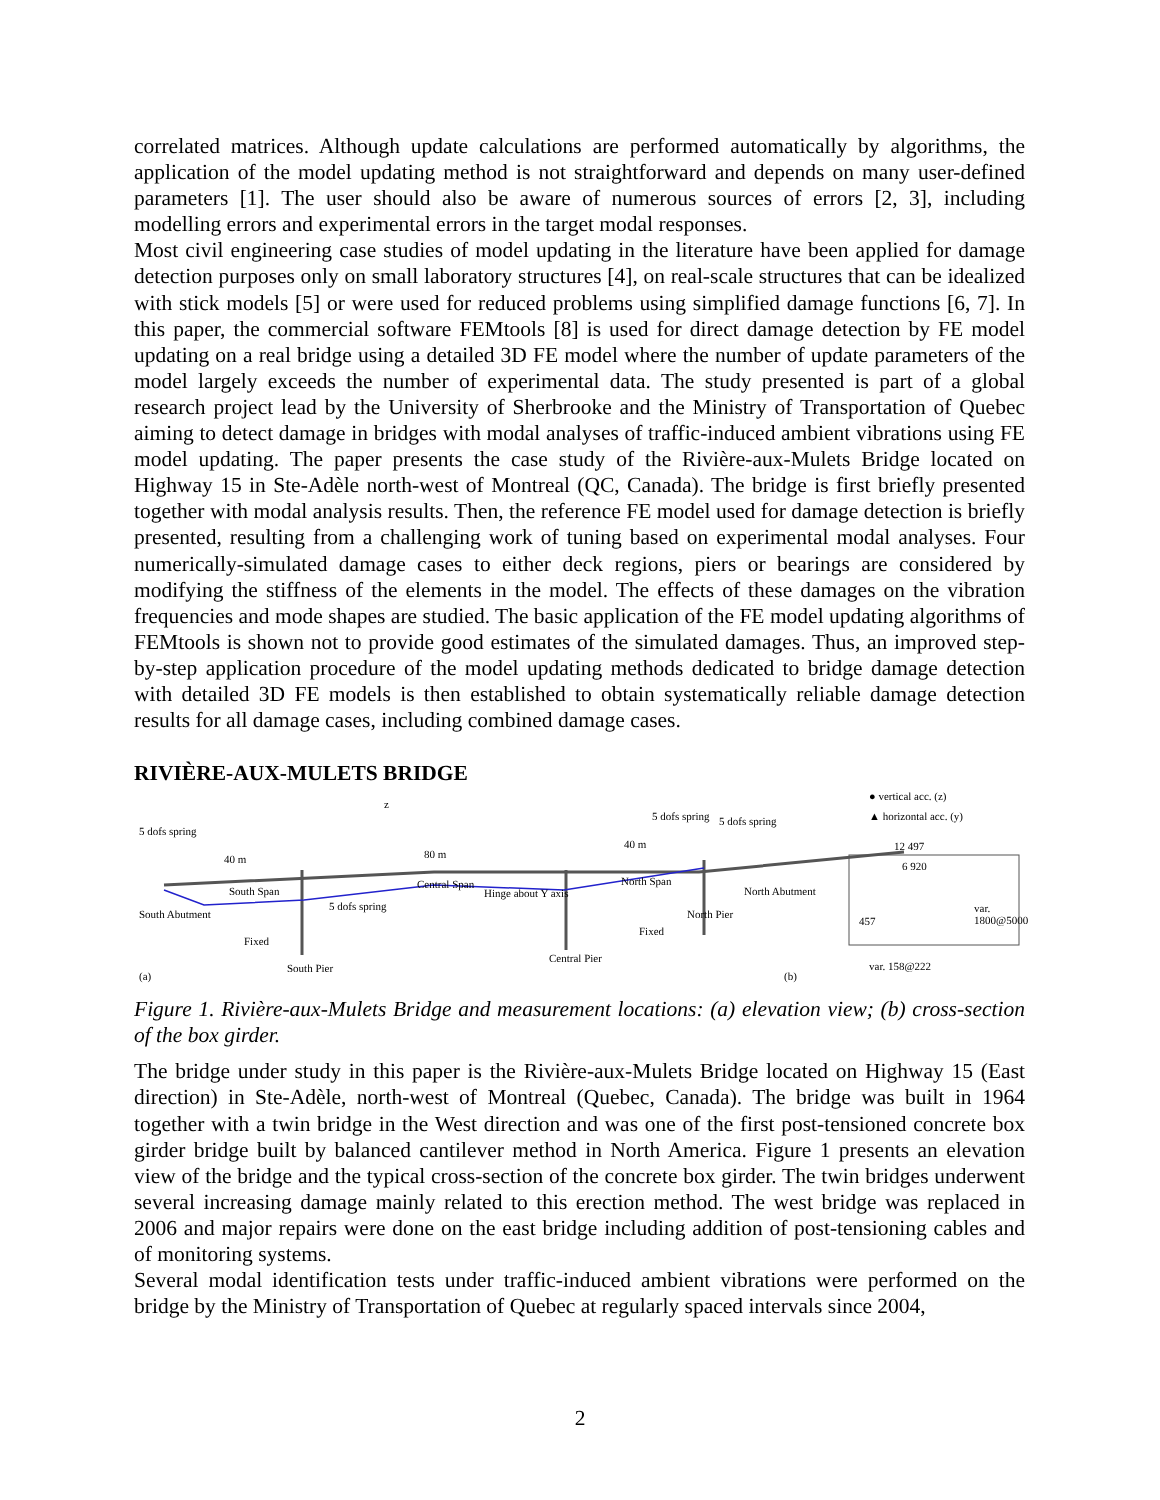correlated matrices. Although update calculations are performed automatically by algorithms, the application of the model updating method is not straightforward and depends on many user-defined parameters [1]. The user should also be aware of numerous sources of errors [2, 3], including modelling errors and experimental errors in the target modal responses.
Most civil engineering case studies of model updating in the literature have been applied for damage detection purposes only on small laboratory structures [4], on real-scale structures that can be idealized with stick models [5] or were used for reduced problems using simplified damage functions [6, 7]. In this paper, the commercial software FEMtools [8] is used for direct damage detection by FE model updating on a real bridge using a detailed 3D FE model where the number of update parameters of the model largely exceeds the number of experimental data. The study presented is part of a global research project lead by the University of Sherbrooke and the Ministry of Transportation of Quebec aiming to detect damage in bridges with modal analyses of traffic-induced ambient vibrations using FE model updating. The paper presents the case study of the Rivière-aux-Mulets Bridge located on Highway 15 in Ste-Adèle north-west of Montreal (QC, Canada). The bridge is first briefly presented together with modal analysis results. Then, the reference FE model used for damage detection is briefly presented, resulting from a challenging work of tuning based on experimental modal analyses. Four numerically-simulated damage cases to either deck regions, piers or bearings are considered by modifying the stiffness of the elements in the model. The effects of these damages on the vibration frequencies and mode shapes are studied. The basic application of the FE model updating algorithms of FEMtools is shown not to provide good estimates of the simulated damages. Thus, an improved step-by-step application procedure of the model updating methods dedicated to bridge damage detection with detailed 3D FE models is then established to obtain systematically reliable damage detection results for all damage cases, including combined damage cases.
RIVIÈRE-AUX-MULETS BRIDGE
5 dofs spring
z
80 m 40 m
40 m
5 dofs spring 5 dofs spring
South Span
Central Span
Hinge about Y axis
North Span
North Abutment
South Abutment
5 dofs spring
North Pier
Fixed
Fixed
Central Pier
South Pier
(a) (b)
● vertical acc. (z)
▲ horizontal acc. (y)
12 497
6 920
457
var. 1800@5000
var. 158@222
Figure 1. Rivière-aux-Mulets Bridge and measurement locations: (a) elevation view; (b) cross-section of the box girder.
The bridge under study in this paper is the Rivière-aux-Mulets Bridge located on Highway 15 (East direction) in Ste-Adèle, north-west of Montreal (Quebec, Canada). The bridge was built in 1964 together with a twin bridge in the West direction and was one of the first post-tensioned concrete box girder bridge built by balanced cantilever method in North America. Figure 1 presents an elevation view of the bridge and the typical cross-section of the concrete box girder. The twin bridges underwent several increasing damage mainly related to this erection method. The west bridge was replaced in 2006 and major repairs were done on the east bridge including addition of post-tensioning cables and of monitoring systems.
Several modal identification tests under traffic-induced ambient vibrations were performed on the bridge by the Ministry of Transportation of Quebec at regularly spaced intervals since 2004,
2